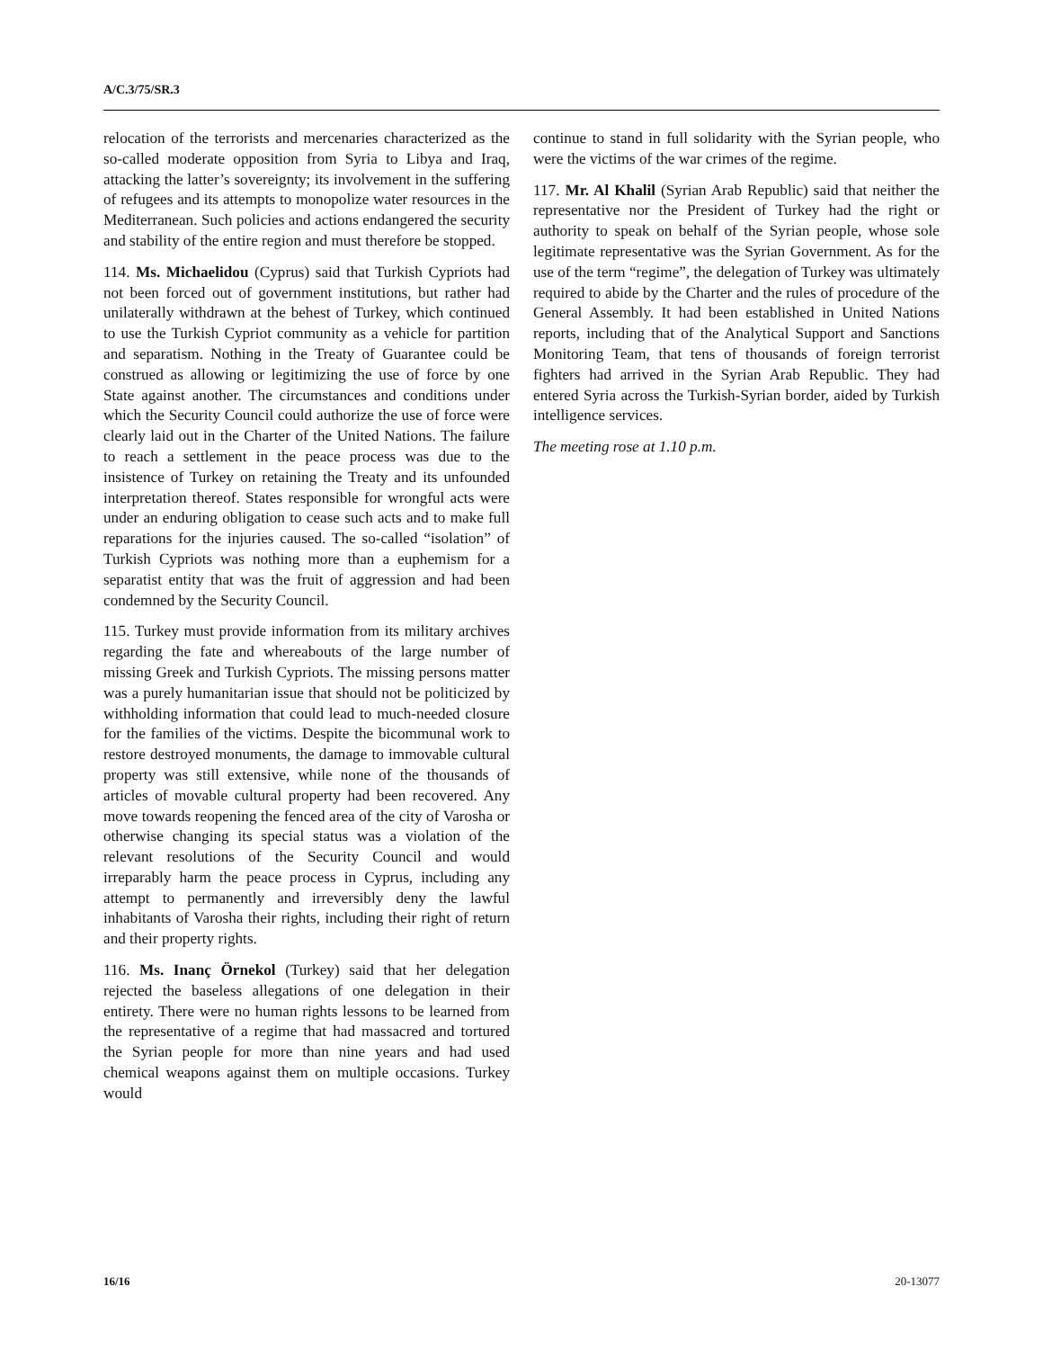A/C.3/75/SR.3
relocation of the terrorists and mercenaries characterized as the so-called moderate opposition from Syria to Libya and Iraq, attacking the latter’s sovereignty; its involvement in the suffering of refugees and its attempts to monopolize water resources in the Mediterranean. Such policies and actions endangered the security and stability of the entire region and must therefore be stopped.
114. Ms. Michaelidou (Cyprus) said that Turkish Cypriots had not been forced out of government institutions, but rather had unilaterally withdrawn at the behest of Turkey, which continued to use the Turkish Cypriot community as a vehicle for partition and separatism. Nothing in the Treaty of Guarantee could be construed as allowing or legitimizing the use of force by one State against another. The circumstances and conditions under which the Security Council could authorize the use of force were clearly laid out in the Charter of the United Nations. The failure to reach a settlement in the peace process was due to the insistence of Turkey on retaining the Treaty and its unfounded interpretation thereof. States responsible for wrongful acts were under an enduring obligation to cease such acts and to make full reparations for the injuries caused. The so-called “isolation” of Turkish Cypriots was nothing more than a euphemism for a separatist entity that was the fruit of aggression and had been condemned by the Security Council.
115. Turkey must provide information from its military archives regarding the fate and whereabouts of the large number of missing Greek and Turkish Cypriots. The missing persons matter was a purely humanitarian issue that should not be politicized by withholding information that could lead to much-needed closure for the families of the victims. Despite the bicommunal work to restore destroyed monuments, the damage to immovable cultural property was still extensive, while none of the thousands of articles of movable cultural property had been recovered. Any move towards reopening the fenced area of the city of Varosha or otherwise changing its special status was a violation of the relevant resolutions of the Security Council and would irreparably harm the peace process in Cyprus, including any attempt to permanently and irreversibly deny the lawful inhabitants of Varosha their rights, including their right of return and their property rights.
116. Ms. Inanç Örnekol (Turkey) said that her delegation rejected the baseless allegations of one delegation in their entirety. There were no human rights lessons to be learned from the representative of a regime that had massacred and tortured the Syrian people for more than nine years and had used chemical weapons against them on multiple occasions. Turkey would
continue to stand in full solidarity with the Syrian people, who were the victims of the war crimes of the regime.
117. Mr. Al Khalil (Syrian Arab Republic) said that neither the representative nor the President of Turkey had the right or authority to speak on behalf of the Syrian people, whose sole legitimate representative was the Syrian Government. As for the use of the term “regime”, the delegation of Turkey was ultimately required to abide by the Charter and the rules of procedure of the General Assembly. It had been established in United Nations reports, including that of the Analytical Support and Sanctions Monitoring Team, that tens of thousands of foreign terrorist fighters had arrived in the Syrian Arab Republic. They had entered Syria across the Turkish-Syrian border, aided by Turkish intelligence services.
The meeting rose at 1.10 p.m.
16/16 20-13077